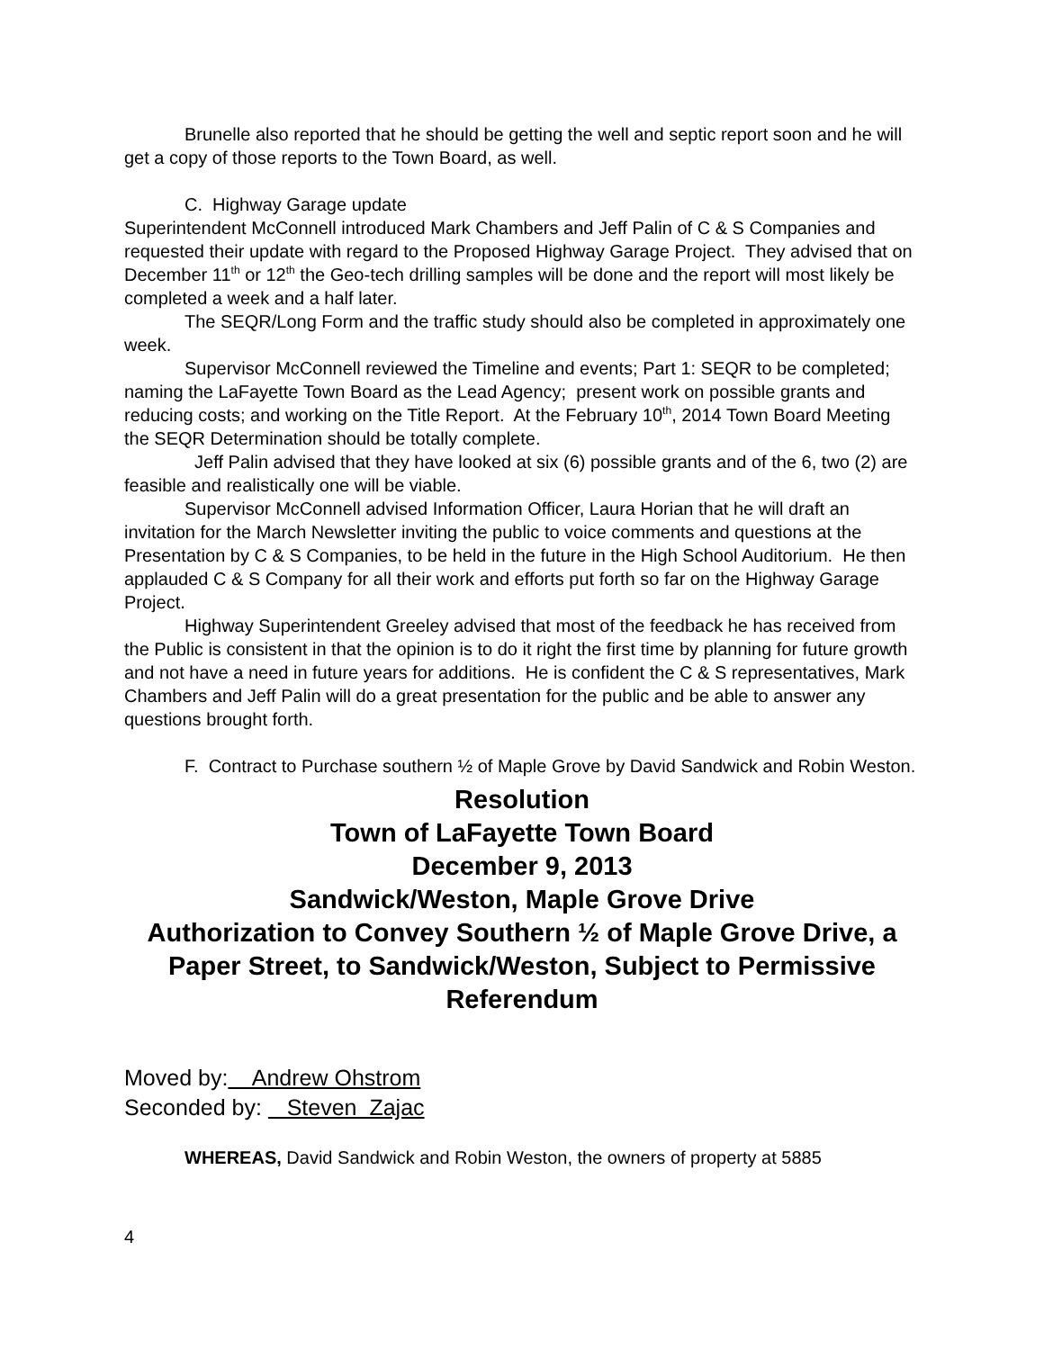Brunelle also reported that he should be getting the well and septic report soon and he will get a copy of those reports to the Town Board, as well.
C. Highway Garage update
Superintendent McConnell introduced Mark Chambers and Jeff Palin of C & S Companies and requested their update with regard to the Proposed Highway Garage Project. They advised that on December 11<sup>th</sup> or 12<sup>th</sup> the Geo-tech drilling samples will be done and the report will most likely be completed a week and a half later.
The SEQR/Long Form and the traffic study should also be completed in approximately one week.
Supervisor McConnell reviewed the Timeline and events; Part 1: SEQR to be completed; naming the LaFayette Town Board as the Lead Agency; present work on possible grants and reducing costs; and working on the Title Report. At the February 10<sup>th</sup>, 2014 Town Board Meeting the SEQR Determination should be totally complete.
Jeff Palin advised that they have looked at six (6) possible grants and of the 6, two (2) are feasible and realistically one will be viable.
Supervisor McConnell advised Information Officer, Laura Horian that he will draft an invitation for the March Newsletter inviting the public to voice comments and questions at the Presentation by C & S Companies, to be held in the future in the High School Auditorium. He then applauded C & S Company for all their work and efforts put forth so far on the Highway Garage Project.
Highway Superintendent Greeley advised that most of the feedback he has received from the Public is consistent in that the opinion is to do it right the first time by planning for future growth and not have a need in future years for additions. He is confident the C & S representatives, Mark Chambers and Jeff Palin will do a great presentation for the public and be able to answer any questions brought forth.
F. Contract to Purchase southern ½ of Maple Grove by David Sandwick and Robin Weston.
Resolution
Town of LaFayette Town Board
December 9, 2013
Sandwick/Weston, Maple Grove Drive
Authorization to Convey Southern ½ of Maple Grove Drive, a Paper Street, to Sandwick/Weston, Subject to Permissive Referendum
Moved by: Andrew Ohstrom
Seconded by: Steven Zajac
WHEREAS, David Sandwick and Robin Weston, the owners of property at 5885
4